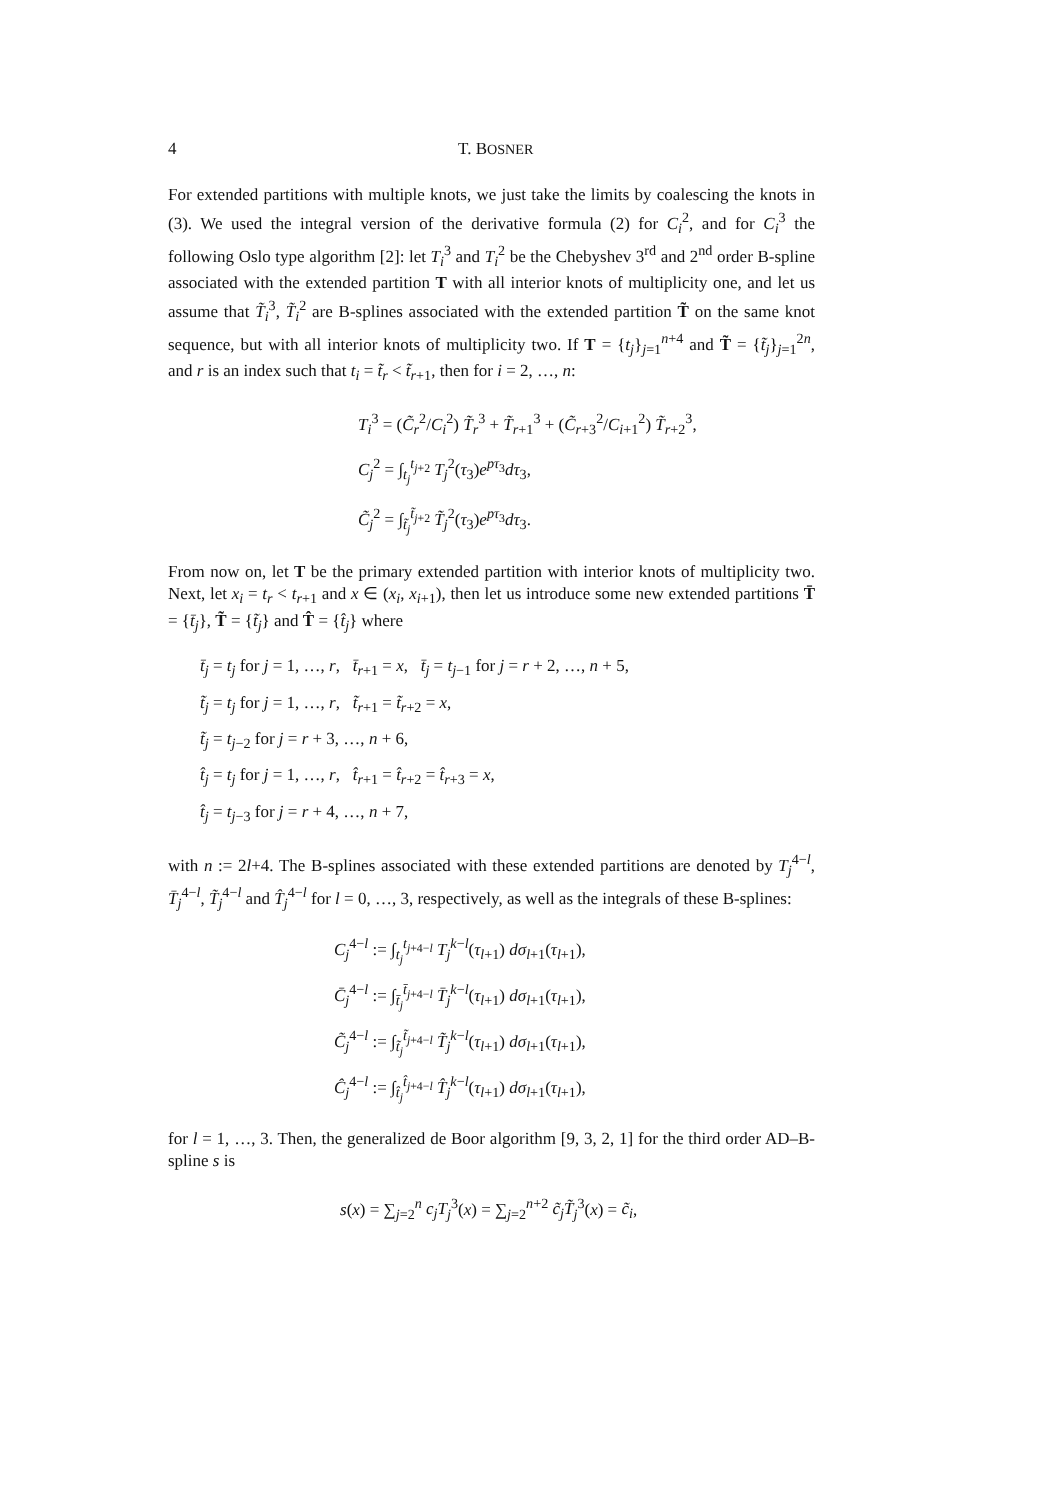4 T. BOSNER
For extended partitions with multiple knots, we just take the limits by coalescing the knots in (3). We used the integral version of the derivative formula (2) for C<sub>i</sub><sup>2</sup>, and for C<sub>i</sub><sup>3</sup> the following Oslo type algorithm [2]: let T<sub>i</sub><sup>3</sup> and T<sub>i</sub><sup>2</sup> be the Chebyshev 3<sup>rd</sup> and 2<sup>nd</sup> order B-spline associated with the extended partition T with all interior knots of multiplicity one, and let us assume that T̃<sub>i</sub><sup>3</sup>, T̃<sub>i</sub><sup>2</sup> are B-splines associated with the extended partition T̃ on the same knot sequence, but with all interior knots of multiplicity two. If T = {t<sub>j</sub>}<sub>j=1</sub><sup>n+4</sup> and T̃ = {t̃<sub>j</sub>}<sub>j=1</sub><sup>2n</sup>, and r is an index such that t<sub>i</sub> = t̃<sub>r</sub> < t̃<sub>r+1</sub>, then for i = 2, …, n:
T<sub>i</sub><sup>3</sup> = (C̃<sub>r</sub><sup>2</sup>/C<sub>i</sub><sup>2</sup>) T̃<sub>r</sub><sup>3</sup> + T̃<sub>r+1</sub><sup>3</sup> + (C̃<sub>r+3</sub><sup>2</sup>/C<sub>i+1</sub><sup>2</sup>) T̃<sub>r+2</sub><sup>3</sup>,
C<sub>j</sub><sup>2</sup> = ∫<sub>t<sub>j</sub></sub><sup>t<sub>j+2</sub></sup> T<sub>j</sub><sup>2</sup>(τ<sub>3</sub>)e<sup>pτ<sub>3</sub></sup>dτ<sub>3</sub>,
C̃<sub>j</sub><sup>2</sup> = ∫<sub>t̃<sub>j</sub></sub><sup>t̃<sub>j+2</sub></sup> T̃<sub>j</sub><sup>2</sup>(τ<sub>3</sub>)e<sup>pτ<sub>3</sub></sup>dτ<sub>3</sub>.
From now on, let T be the primary extended partition with interior knots of multiplicity two. Next, let x<sub>i</sub> = t<sub>r</sub> < t<sub>r+1</sub> and x ∈ (x<sub>i</sub>, x<sub>i+1</sub>), then let us introduce some new extended partitions T̄ = {t̄<sub>j</sub>}, T̃ = {t̃<sub>j</sub>} and T̂ = {t̂<sub>j</sub>} where
t̄<sub>j</sub> = t<sub>j</sub> for j = 1, …, r, t̄<sub>r+1</sub> = x, t̄<sub>j</sub> = t<sub>j−1</sub> for j = r + 2, …, n + 5,
t̃<sub>j</sub> = t<sub>j</sub> for j = 1, …, r, t̃<sub>r+1</sub> = t̃<sub>r+2</sub> = x,
t̃<sub>j</sub> = t<sub>j−2</sub> for j = r + 3, …, n + 6,
t̂<sub>j</sub> = t<sub>j</sub> for j = 1, …, r, t̂<sub>r+1</sub> = t̂<sub>r+2</sub> = t̂<sub>r+3</sub> = x,
t̂<sub>j</sub> = t<sub>j−3</sub> for j = r + 4, …, n + 7,
with n := 2l+4. The B-splines associated with these extended partitions are denoted by T<sub>j</sub><sup>4−l</sup>, T̄<sub>j</sub><sup>4−l</sup>, T̃<sub>j</sub><sup>4−l</sup> and T̂<sub>j</sub><sup>4−l</sup> for l = 0, …, 3, respectively, as well as the integrals of these B-splines:
C<sub>j</sub><sup>4−l</sup> := ∫<sub>t<sub>j</sub></sub><sup>t<sub>j+4−l</sub></sup> T<sub>j</sub><sup>k−l</sup>(τ<sub>l+1</sub>) dσ<sub>l+1</sub>(τ<sub>l+1</sub>),
C̄<sub>j</sub><sup>4−l</sup> := ∫<sub>t̄<sub>j</sub></sub><sup>t̄<sub>j+4−l</sub></sup> T̄<sub>j</sub><sup>k−l</sup>(τ<sub>l+1</sub>) dσ<sub>l+1</sub>(τ<sub>l+1</sub>),
C̃<sub>j</sub><sup>4−l</sup> := ∫<sub>t̃<sub>j</sub></sub><sup>t̃<sub>j+4−l</sub></sup> T̃<sub>j</sub><sup>k−l</sup>(τ<sub>l+1</sub>) dσ<sub>l+1</sub>(τ<sub>l+1</sub>),
Ĉ<sub>j</sub><sup>4−l</sup> := ∫<sub>t̂<sub>j</sub></sub><sup>t̂<sub>j+4−l</sub></sup> T̂<sub>j</sub><sup>k−l</sup>(τ<sub>l+1</sub>) dσ<sub>l+1</sub>(τ<sub>l+1</sub>),
for l = 1, …, 3. Then, the generalized de Boor algorithm [9, 3, 2, 1] for the third order AD–B-spline s is
s(x) = ∑<sub>j=2</sub><sup>n</sup> c<sub>j</sub>T<sub>j</sub><sup>3</sup>(x) = ∑<sub>j=2</sub><sup>n+2</sup> c̃<sub>j</sub>T̃<sub>j</sub><sup>3</sup>(x) = c̃<sub>i</sub>,